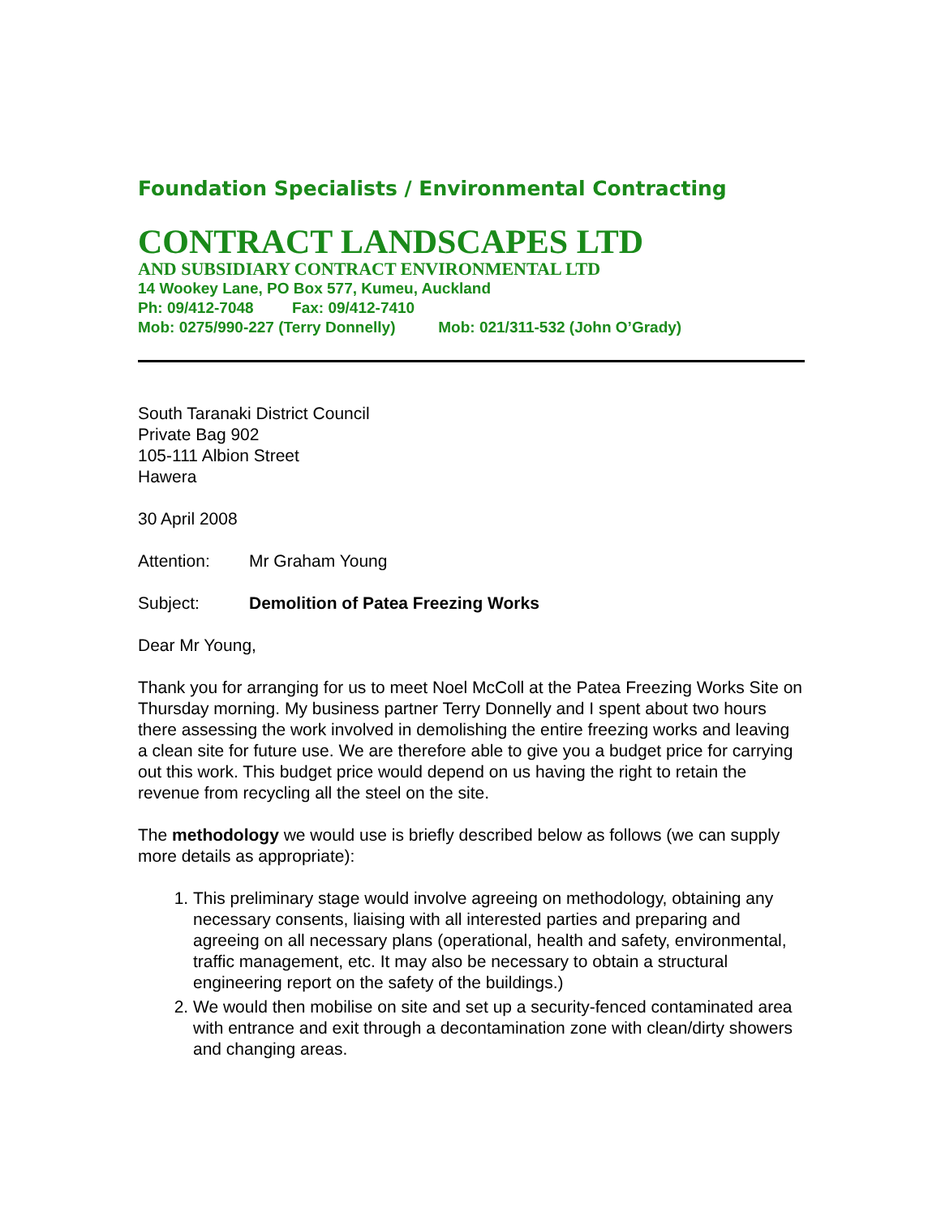Foundation Specialists / Environmental Contracting
CONTRACT LANDSCAPES LTD
AND SUBSIDIARY CONTRACT ENVIRONMENTAL LTD
14 Wookey Lane, PO Box 577, Kumeu, Auckland
Ph: 09/412-7048 Fax: 09/412-7410
Mob: 0275/990-227 (Terry Donnelly) Mob: 021/311-532 (John O’Grady)
South Taranaki District Council
Private Bag 902
105-111 Albion Street
Hawera
30 April 2008
Attention: Mr Graham Young
Subject: Demolition of Patea Freezing Works
Dear Mr Young,
Thank you for arranging for us to meet Noel McColl at the Patea Freezing Works Site on Thursday morning. My business partner Terry Donnelly and I spent about two hours there assessing the work involved in demolishing the entire freezing works and leaving a clean site for future use. We are therefore able to give you a budget price for carrying out this work. This budget price would depend on us having the right to retain the revenue from recycling all the steel on the site.
The methodology we would use is briefly described below as follows (we can supply more details as appropriate):
1. This preliminary stage would involve agreeing on methodology, obtaining any necessary consents, liaising with all interested parties and preparing and agreeing on all necessary plans (operational, health and safety, environmental, traffic management, etc. It may also be necessary to obtain a structural engineering report on the safety of the buildings.)
2. We would then mobilise on site and set up a security-fenced contaminated area with entrance and exit through a decontamination zone with clean/dirty showers and changing areas.